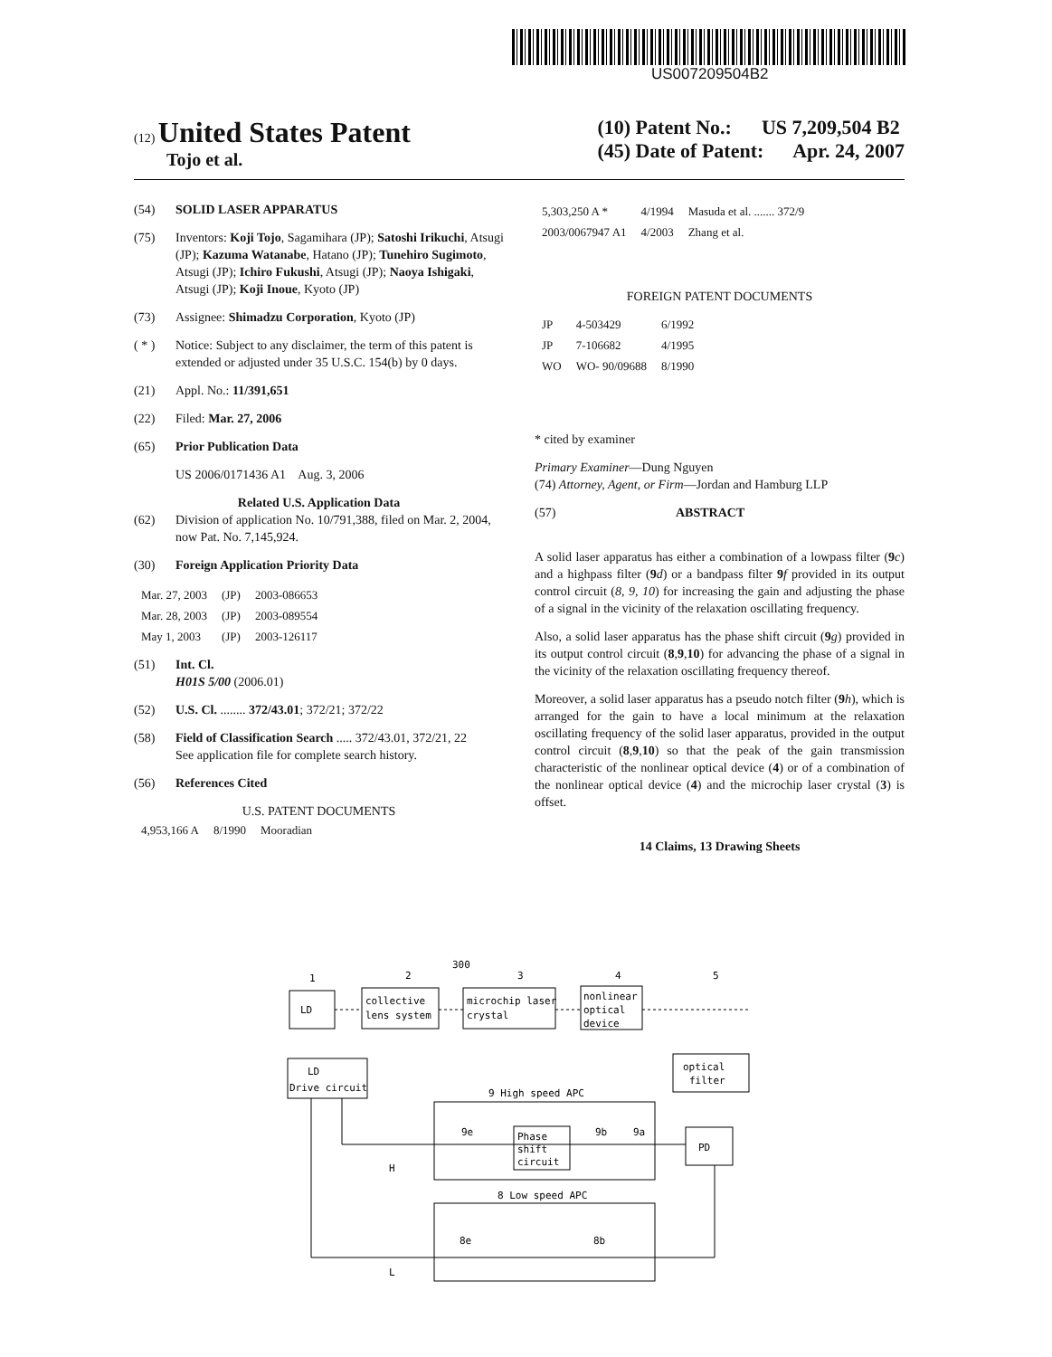US007209504B2
(12) United States Patent
Tojo et al.
(10) Patent No.: US 7,209,504 B2
(45) Date of Patent: Apr. 24, 2007
(54) SOLID LASER APPARATUS
(75) Inventors: Koji Tojo, Sagamihara (JP); Satoshi Irikuchi, Atsugi (JP); Kazuma Watanabe, Hatano (JP); Tunehiro Sugimoto, Atsugi (JP); Ichiro Fukushi, Atsugi (JP); Naoya Ishigaki, Atsugi (JP); Koji Inoue, Kyoto (JP)
(73) Assignee: Shimadzu Corporation, Kyoto (JP)
( * ) Notice: Subject to any disclaimer, the term of this patent is extended or adjusted under 35 U.S.C. 154(b) by 0 days.
(21) Appl. No.: 11/391,651
(22) Filed: Mar. 27, 2006
(65) Prior Publication Data
US 2006/0171436 A1 Aug. 3, 2006
Related U.S. Application Data
(62) Division of application No. 10/791,388, filed on Mar. 2, 2004, now Pat. No. 7,145,924.
(30) Foreign Application Priority Data
| Mar. 27, 2003 | (JP) | 2003-086653 |
| Mar. 28, 2003 | (JP) | 2003-089554 |
| May 1, 2003 | (JP) | 2003-126117 |
(51) Int. Cl.
H01S 5/00 (2006.01)
(52) U.S. Cl. ........ 372/43.01; 372/21; 372/22
(58) Field of Classification Search ..... 372/43.01, 372/21, 22
See application file for complete search history.
(56) References Cited
U.S. PATENT DOCUMENTS
| 4,953,166 A | 8/1990 | Mooradian |
| 5,303,250 A * | 4/1994 | Masuda et al. ....... 372/9 |
| 2003/0067947 A1 | 4/2003 | Zhang et al. |
FOREIGN PATENT DOCUMENTS
| JP | 4-503429 | 6/1992 |
| JP | 7-106682 | 4/1995 |
| WO | WO- 90/09688 | 8/1990 |
* cited by examiner
Primary Examiner—Dung Nguyen
(74) Attorney, Agent, or Firm—Jordan and Hamburg LLP
(57) ABSTRACT
A solid laser apparatus has either a combination of a lowpass filter (9 c) and a highpass filter (9 d) or a bandpass filter 9 f provided in its output control circuit (8, 9, 10) for increasing the gain and adjusting the phase of a signal in the vicinity of the relaxation oscillating frequency.
Also, a solid laser apparatus has the phase shift circuit (9 g) provided in its output control circuit (8,9,10) for advancing the phase of a signal in the vicinity of the relaxation oscillating frequency thereof.
Moreover, a solid laser apparatus has a pseudo notch filter (9 h), which is arranged for the gain to have a local minimum at the relaxation oscillating frequency of the solid laser apparatus, provided in the output control circuit (8,9,10) so that the peak of the gain transmission characteristic of the nonlinear optical device (4) or of a combination of the nonlinear optical device (4) and the microchip laser crystal (3) is offset.
14 Claims, 13 Drawing Sheets
300
LD
collective
lens system
microchip laser
crystal
nonlinear
optical
device
1
2
3
4
5
LD
Drive circuit
optical
filter
9 High speed APC
Phase
shift
circuit
PD
9e
9b
9a
H
8 Low speed APC
8e
8b
L